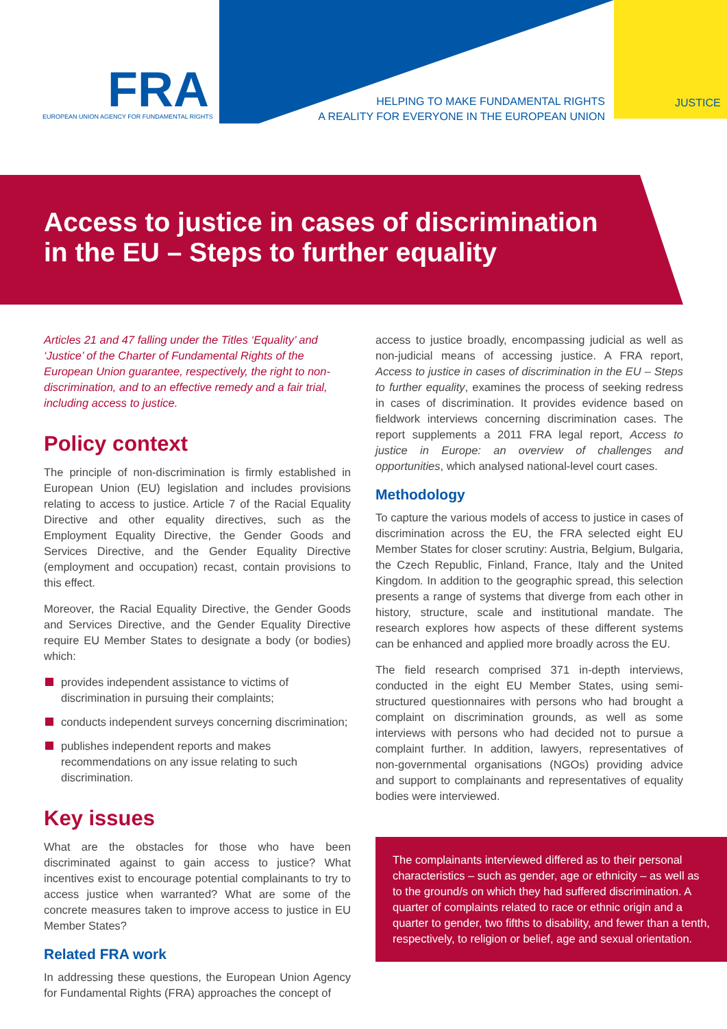FRA
EUROPEAN UNION AGENCY FOR FUNDAMENTAL RIGHTS
HELPING TO MAKE FUNDAMENTAL RIGHTS
A REALITY FOR EVERYONE IN THE EUROPEAN UNION
JUSTICE
Access to justice in cases of discrimination
in the EU – Steps to further equality
Articles 21 and 47 falling under the Titles ‘Equality’ and ‘Justice’ of the Charter of Fundamental Rights of the European Union guarantee, respectively, the right to non-discrimination, and to an effective remedy and a fair trial, including access to justice.
Policy context
The principle of non-discrimination is firmly established in European Union (EU) legislation and includes provisions relating to access to justice. Article 7 of the Racial Equality Directive and other equality directives, such as the Employment Equality Directive, the Gender Goods and Services Directive, and the Gender Equality Directive (employment and occupation) recast, contain provisions to this effect.
Moreover, the Racial Equality Directive, the Gender Goods and Services Directive, and the Gender Equality Directive require EU Member States to designate a body (or bodies) which:
provides independent assistance to victims of discrimination in pursuing their complaints;
conducts independent surveys concerning discrimination;
publishes independent reports and makes recommendations on any issue relating to such discrimination.
Key issues
What are the obstacles for those who have been discriminated against to gain access to justice? What incentives exist to encourage potential complainants to try to access justice when warranted? What are some of the concrete measures taken to improve access to justice in EU Member States?
Related FRA work
In addressing these questions, the European Union Agency for Fundamental Rights (FRA) approaches the concept of
access to justice broadly, encompassing judicial as well as non-judicial means of accessing justice. A FRA report, Access to justice in cases of discrimination in the EU – Steps to further equality, examines the process of seeking redress in cases of discrimination. It provides evidence based on fieldwork interviews concerning discrimination cases. The report supplements a 2011 FRA legal report, Access to justice in Europe: an overview of challenges and opportunities, which analysed national-level court cases.
Methodology
To capture the various models of access to justice in cases of discrimination across the EU, the FRA selected eight EU Member States for closer scrutiny: Austria, Belgium, Bulgaria, the Czech Republic, Finland, France, Italy and the United Kingdom. In addition to the geographic spread, this selection presents a range of systems that diverge from each other in history, structure, scale and institutional mandate. The research explores how aspects of these different systems can be enhanced and applied more broadly across the EU.
The field research comprised 371 in-depth interviews, conducted in the eight EU Member States, using semi-structured questionnaires with persons who had brought a complaint on discrimination grounds, as well as some interviews with persons who had decided not to pursue a complaint further. In addition, lawyers, representatives of non-governmental organisations (NGOs) providing advice and support to complainants and representatives of equality bodies were interviewed.
The complainants interviewed differed as to their personal characteristics – such as gender, age or ethnicity – as well as to the ground/s on which they had suffered discrimination. A quarter of complaints related to race or ethnic origin and a quarter to gender, two fifths to disability, and fewer than a tenth, respectively, to religion or belief, age and sexual orientation.